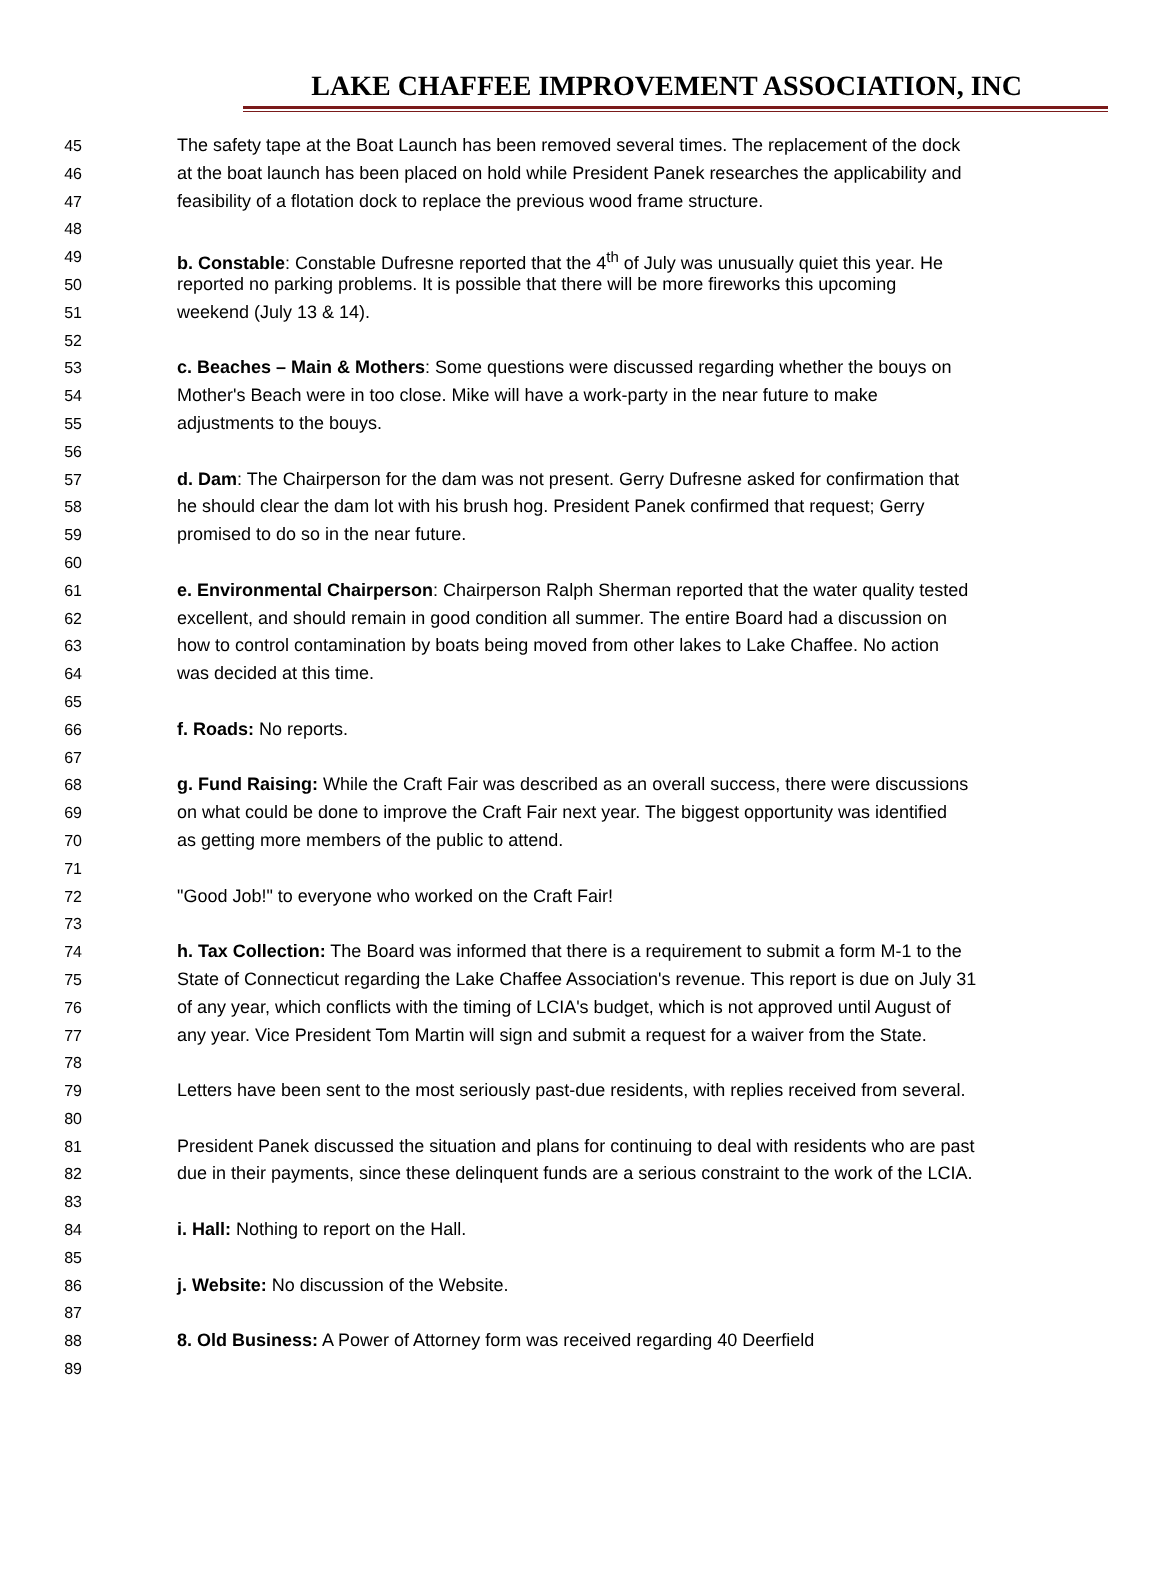LAKE CHAFFEE IMPROVEMENT ASSOCIATION, INC
45 The safety tape at the Boat Launch has been removed several times. The replacement of the dock
46 at the boat launch has been placed on hold while President Panek researches the applicability and
47 feasibility of a flotation dock to replace the previous wood frame structure.
48
49 b. Constable: Constable Dufresne reported that the 4<sup>th</sup> of July was unusually quiet this year. He
50 reported no parking problems. It is possible that there will be more fireworks this upcoming
51 weekend (July 13 & 14).
52
53 c. Beaches – Main & Mothers: Some questions were discussed regarding whether the bouys on
54 Mother's Beach were in too close. Mike will have a work-party in the near future to make
55 adjustments to the bouys.
56
57 d. Dam: The Chairperson for the dam was not present. Gerry Dufresne asked for confirmation that
58 he should clear the dam lot with his brush hog. President Panek confirmed that request; Gerry
59 promised to do so in the near future.
60
61 e. Environmental Chairperson: Chairperson Ralph Sherman reported that the water quality tested
62 excellent, and should remain in good condition all summer. The entire Board had a discussion on
63 how to control contamination by boats being moved from other lakes to Lake Chaffee. No action
64 was decided at this time.
65
66 f. Roads: No reports.
67
68 g. Fund Raising: While the Craft Fair was described as an overall success, there were discussions
69 on what could be done to improve the Craft Fair next year. The biggest opportunity was identified
70 as getting more members of the public to attend.
71
72 "Good Job!" to everyone who worked on the Craft Fair!
73
74 h. Tax Collection: The Board was informed that there is a requirement to submit a form M-1 to the
75 State of Connecticut regarding the Lake Chaffee Association's revenue. This report is due on July 31
76 of any year, which conflicts with the timing of LCIA's budget, which is not approved until August of
77 any year. Vice President Tom Martin will sign and submit a request for a waiver from the State.
78
79 Letters have been sent to the most seriously past-due residents, with replies received from several.
80
81 President Panek discussed the situation and plans for continuing to deal with residents who are past
82 due in their payments, since these delinquent funds are a serious constraint to the work of the LCIA.
83
84 i. Hall: Nothing to report on the Hall.
85
86 j. Website: No discussion of the Website.
87
88 8. Old Business: A Power of Attorney form was received regarding 40 Deerfield
89